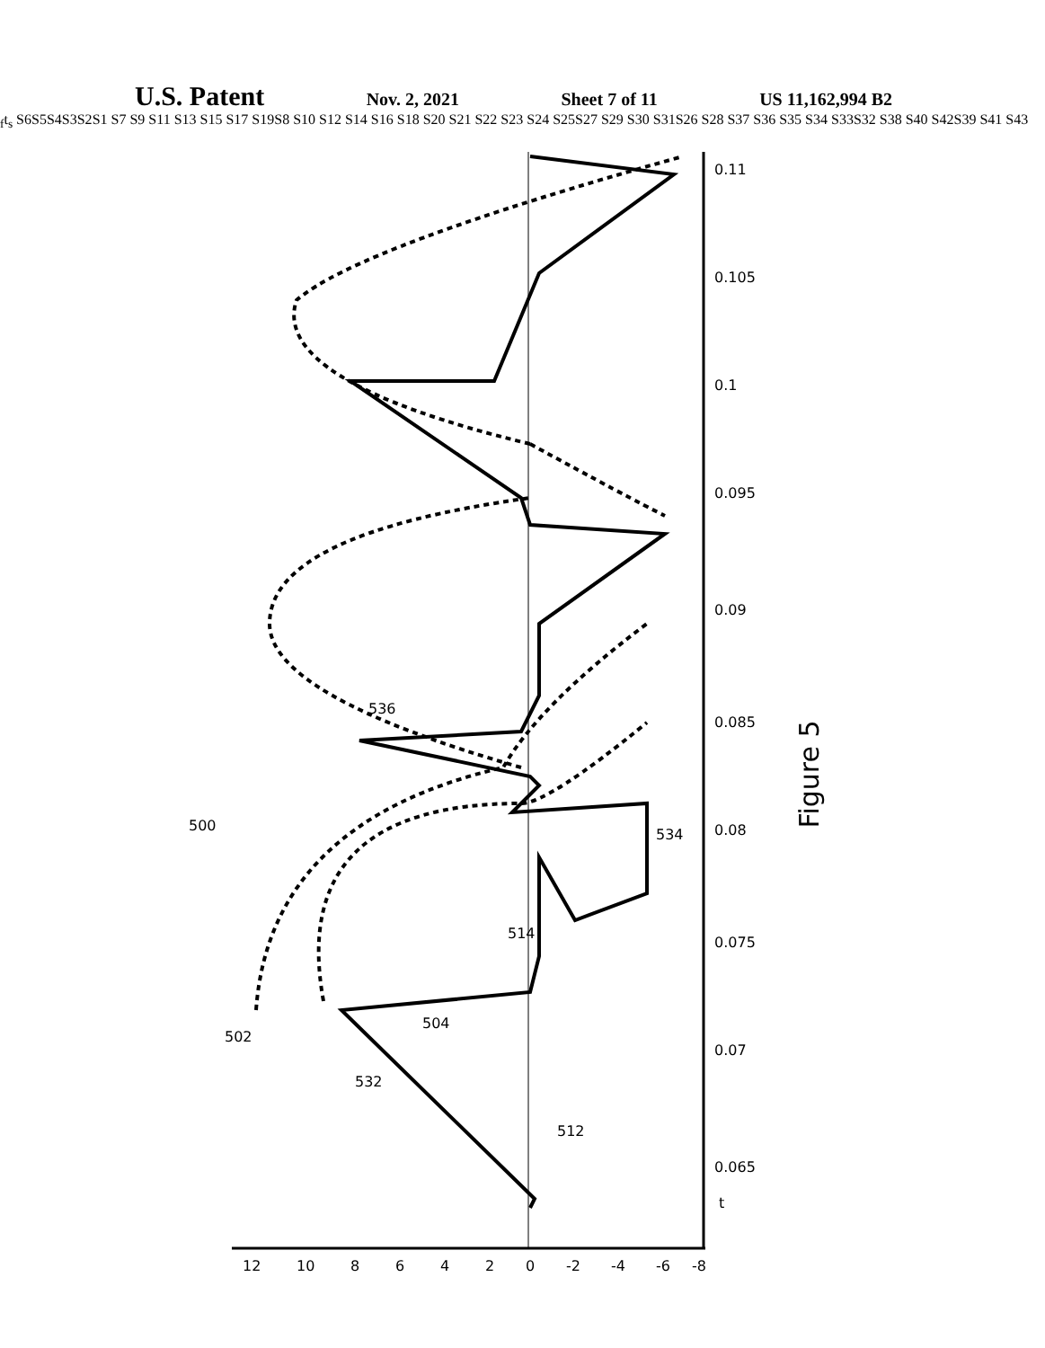U.S. Patent
Nov. 2, 2021 Sheet 7 of 11 US 11,162,994 B2
12
10
8
6
4
2
0
-2
-4
-6
-8
0.065
0.07
0.075
0.08
0.085
0.09
0.095
0.1
0.105
0.11
500
502
504
532
512
514
534
536
tf
ts
S6
S5
S4
S3
S2
S1
S7 S9 S11 S13 S15 S17 S19
S8 S10 S12 S14 S16 S18 S20
S21 S22 S23 S24 S25
S27 S29 S30 S31
S26 S28
S37 S36 S35 S34 S33
S32 S38 S40 S42
S39 S41 S43
Figure 5